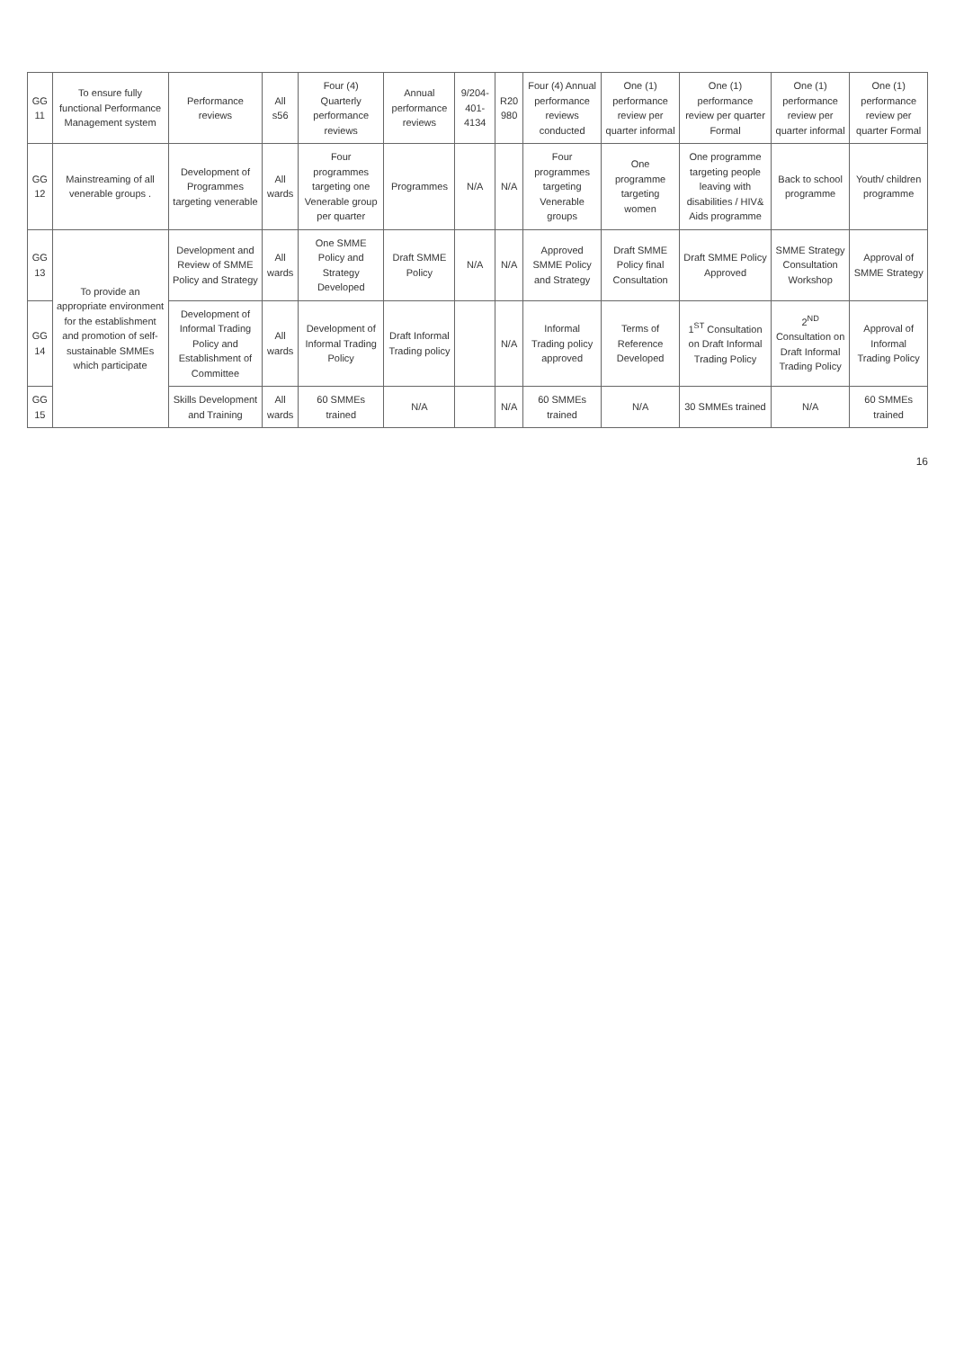| GG 11 | To ensure fully functional Performance Management system | Performance reviews | All s56 | Four (4) Quarterly performance reviews | Annual performance reviews | 9/204-401-4134 | R20 980 | Four (4) Annual performance reviews conducted | One (1) performance review per quarter informal | One (1) performance review per quarter Formal | One (1) performance review per quarter informal | One (1) performance review per quarter Formal |
| GG 12 | Mainstreaming of all venerable groups . | Development of Programmes targeting venerable | All wards | Four programmes targeting one Venerable group per quarter | Programmes | N/A | N/A | Four programmes targeting Venerable groups | One programme targeting women | One programme targeting people leaving with disabilities / HIV& Aids programme | Back to school programme | Youth/ children programme |
| GG 13 | To provide an appropriate environment for the establishment and promotion of self-sustainable SMMEs which participate | Development and Review of SMME Policy and Strategy | All wards | One SMME Policy and Strategy Developed | Draft SMME Policy | N/A | N/A | Approved SMME Policy and Strategy | Draft SMME Policy final Consultation | Draft SMME Policy Approved | SMME Strategy Consultation Workshop | Approval of SMME Strategy |
| GG 14 | | Development of Informal Trading Policy and Establishment of Committee | All wards | Development of Informal Trading Policy | Draft Informal Trading policy | | N/A | Informal Trading policy approved | Terms of Reference Developed | 1<sup>ST</sup> Consultation on Draft Informal Trading Policy | 2<sup>ND</sup> Consultation on Draft Informal Trading Policy | Approval of Informal Trading Policy |
| GG 15 | | Skills Development and Training | All wards | 60 SMMEs trained | N/A | | N/A | 60 SMMEs trained | N/A | 30 SMMEs trained | N/A | 60 SMMEs trained |
16